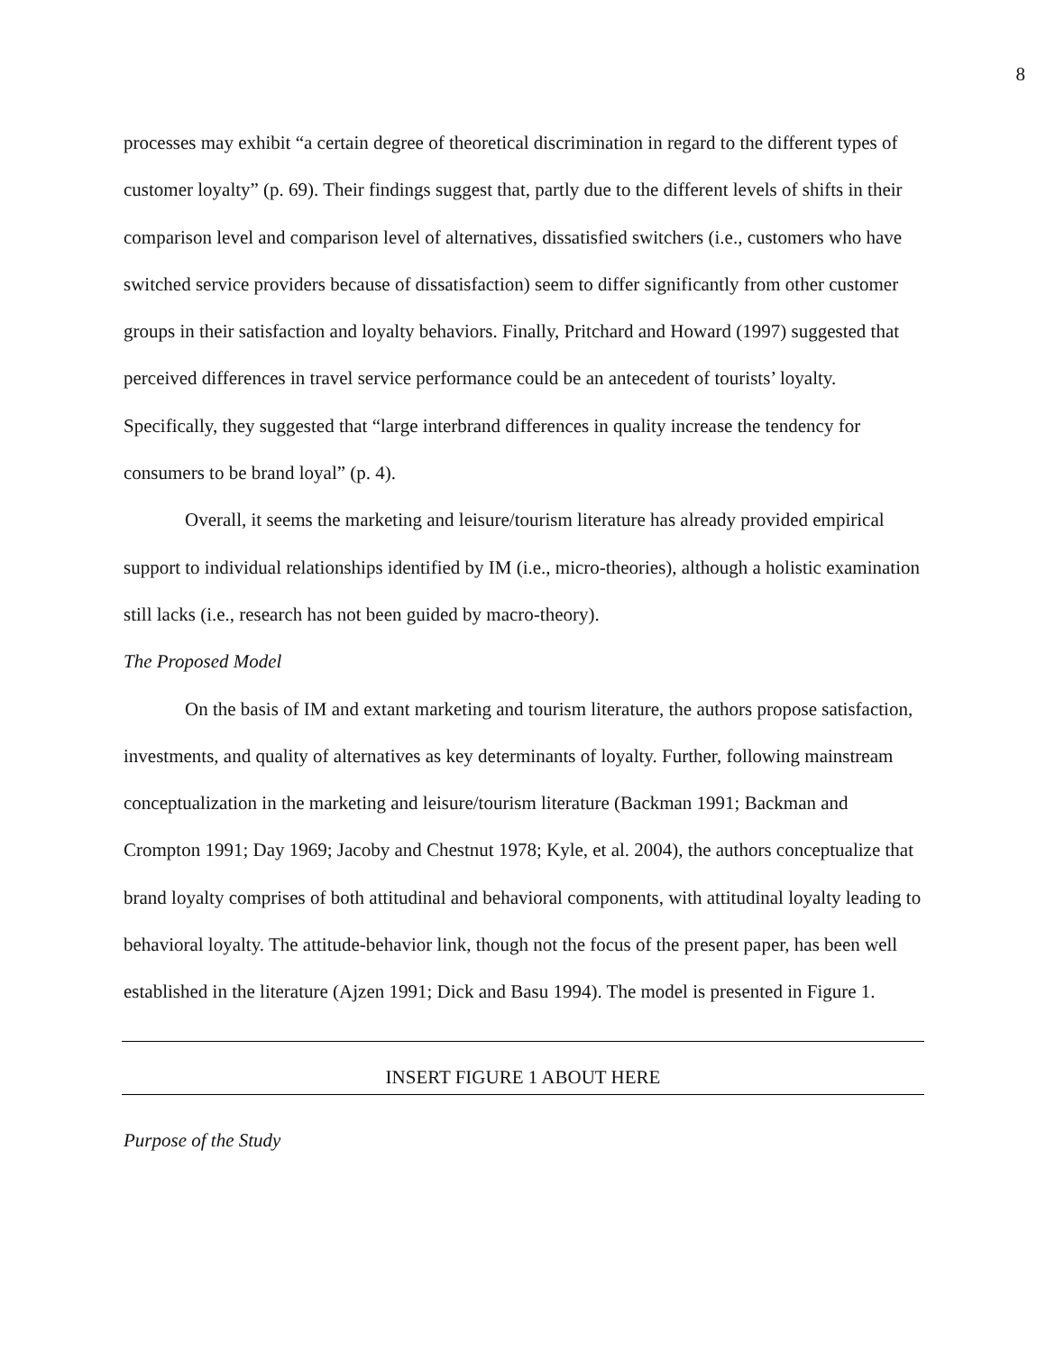8
processes may exhibit “a certain degree of theoretical discrimination in regard to the different types of customer loyalty” (p. 69). Their findings suggest that, partly due to the different levels of shifts in their comparison level and comparison level of alternatives, dissatisfied switchers (i.e., customers who have switched service providers because of dissatisfaction) seem to differ significantly from other customer groups in their satisfaction and loyalty behaviors. Finally, Pritchard and Howard (1997) suggested that perceived differences in travel service performance could be an antecedent of tourists’ loyalty. Specifically, they suggested that “large interbrand differences in quality increase the tendency for consumers to be brand loyal” (p. 4).
Overall, it seems the marketing and leisure/tourism literature has already provided empirical support to individual relationships identified by IM (i.e., micro-theories), although a holistic examination still lacks (i.e., research has not been guided by macro-theory).
The Proposed Model
On the basis of IM and extant marketing and tourism literature, the authors propose satisfaction, investments, and quality of alternatives as key determinants of loyalty. Further, following mainstream conceptualization in the marketing and leisure/tourism literature (Backman 1991; Backman and Crompton 1991; Day 1969; Jacoby and Chestnut 1978; Kyle, et al. 2004), the authors conceptualize that brand loyalty comprises of both attitudinal and behavioral components, with attitudinal loyalty leading to behavioral loyalty. The attitude-behavior link, though not the focus of the present paper, has been well established in the literature (Ajzen 1991; Dick and Basu 1994). The model is presented in Figure 1.
INSERT FIGURE 1 ABOUT HERE
Purpose of the Study